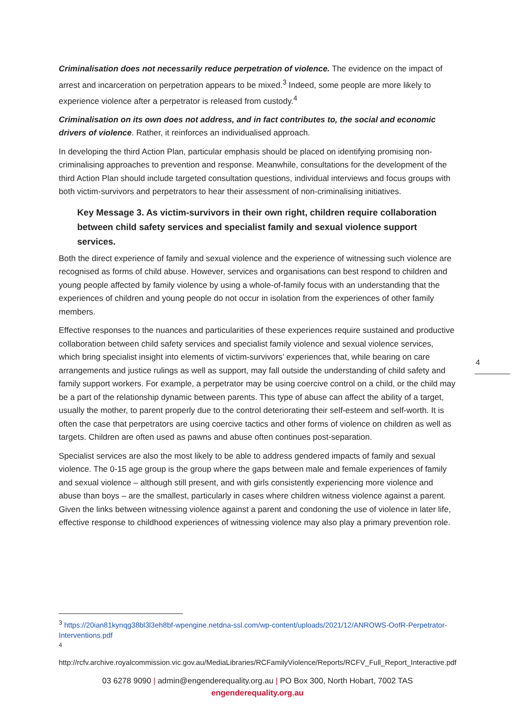Criminalisation does not necessarily reduce perpetration of violence. The evidence on the impact of arrest and incarceration on perpetration appears to be mixed.<sup>3</sup> Indeed, some people are more likely to experience violence after a perpetrator is released from custody.<sup>4</sup>
Criminalisation on its own does not address, and in fact contributes to, the social and economic drivers of violence. Rather, it reinforces an individualised approach.
In developing the third Action Plan, particular emphasis should be placed on identifying promising non-criminalising approaches to prevention and response. Meanwhile, consultations for the development of the third Action Plan should include targeted consultation questions, individual interviews and focus groups with both victim-survivors and perpetrators to hear their assessment of non-criminalising initiatives.
Key Message 3. As victim-survivors in their own right, children require collaboration between child safety services and specialist family and sexual violence support services.
Both the direct experience of family and sexual violence and the experience of witnessing such violence are recognised as forms of child abuse. However, services and organisations can best respond to children and young people affected by family violence by using a whole-of-family focus with an understanding that the experiences of children and young people do not occur in isolation from the experiences of other family members.
Effective responses to the nuances and particularities of these experiences require sustained and productive collaboration between child safety services and specialist family violence and sexual violence services, which bring specialist insight into elements of victim-survivors’ experiences that, while bearing on care arrangements and justice rulings as well as support, may fall outside the understanding of child safety and family support workers. For example, a perpetrator may be using coercive control on a child, or the child may be a part of the relationship dynamic between parents. This type of abuse can affect the ability of a target, usually the mother, to parent properly due to the control deteriorating their self-esteem and self-worth. It is often the case that perpetrators are using coercive tactics and other forms of violence on children as well as targets. Children are often used as pawns and abuse often continues post-separation.
Specialist services are also the most likely to be able to address gendered impacts of family and sexual violence. The 0-15 age group is the group where the gaps between male and female experiences of family and sexual violence – although still present, and with girls consistently experiencing more violence and abuse than boys – are the smallest, particularly in cases where children witness violence against a parent. Given the links between witnessing violence against a parent and condoning the use of violence in later life, effective response to childhood experiences of witnessing violence may also play a primary prevention role.
4
<sup>3</sup> https://20ian81kynqg38bl3l3eh8bf-wpengine.netdna-ssl.com/wp-content/uploads/2021/12/ANROWS-OofR-Perpetrator-Interventions.pdf
<sup>4</sup>
http://rcfv.archive.royalcommission.vic.gov.au/MediaLibraries/RCFamilyViolence/Reports/RCFV_Full_Report_Interactive.pdf
03 6278 9090 | admin@engenderequality.org.au | PO Box 300, North Hobart, 7002 TAS
engenderequality.org.au